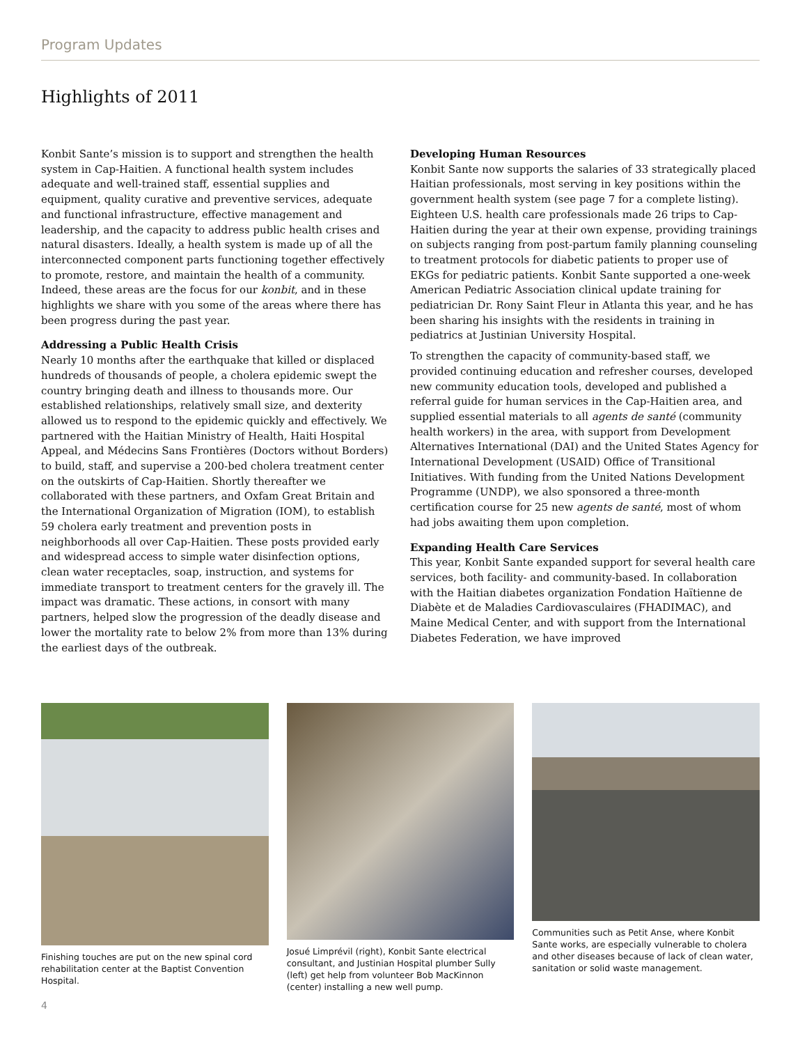Program Updates
Highlights of 2011
Konbit Sante’s mission is to support and strengthen the health system in Cap-Haitien. A functional health system includes adequate and well-trained staff, essential supplies and equipment, quality curative and preventive services, adequate and functional infrastructure, effective management and leadership, and the capacity to address public health crises and natural disasters. Ideally, a health system is made up of all the interconnected component parts functioning together effectively to promote, restore, and maintain the health of a community. Indeed, these areas are the focus for our konbit, and in these highlights we share with you some of the areas where there has been progress during the past year.
Addressing a Public Health Crisis
Nearly 10 months after the earthquake that killed or displaced hundreds of thousands of people, a cholera epidemic swept the country bringing death and illness to thousands more. Our established relationships, relatively small size, and dexterity allowed us to respond to the epidemic quickly and effectively. We partnered with the Haitian Ministry of Health, Haiti Hospital Appeal, and Médecins Sans Frontières (Doctors without Borders) to build, staff, and supervise a 200-bed cholera treatment center on the outskirts of Cap-Haitien. Shortly thereafter we collaborated with these partners, and Oxfam Great Britain and the International Organization of Migration (IOM), to establish 59 cholera early treatment and prevention posts in neighborhoods all over Cap-Haitien. These posts provided early and widespread access to simple water disinfection options, clean water receptacles, soap, instruction, and systems for immediate transport to treatment centers for the gravely ill. The impact was dramatic. These actions, in consort with many partners, helped slow the progression of the deadly disease and lower the mortality rate to below 2% from more than 13% during the earliest days of the outbreak.
Developing Human Resources
Konbit Sante now supports the salaries of 33 strategically placed Haitian professionals, most serving in key positions within the government health system (see page 7 for a complete listing). Eighteen U.S. health care professionals made 26 trips to Cap-Haitien during the year at their own expense, providing trainings on subjects ranging from post-partum family planning counseling to treatment protocols for diabetic patients to proper use of EKGs for pediatric patients. Konbit Sante supported a one-week American Pediatric Association clinical update training for pediatrician Dr. Rony Saint Fleur in Atlanta this year, and he has been sharing his insights with the residents in training in pediatrics at Justinian University Hospital.
To strengthen the capacity of community-based staff, we provided continuing education and refresher courses, developed new community education tools, developed and published a referral guide for human services in the Cap-Haitien area, and supplied essential materials to all agents de santé (community health workers) in the area, with support from Development Alternatives International (DAI) and the United States Agency for International Development (USAID) Office of Transitional Initiatives. With funding from the United Nations Development Programme (UNDP), we also sponsored a three-month certification course for 25 new agents de santé, most of whom had jobs awaiting them upon completion.
Expanding Health Care Services
This year, Konbit Sante expanded support for several health care services, both facility- and community-based. In collaboration with the Haitian diabetes organization Fondation Haïtienne de Diabète et de Maladies Cardiovasculaires (FHADIMAC), and Maine Medical Center, and with support from the International Diabetes Federation, we have improved
Finishing touches are put on the new spinal cord rehabilitation center at the Baptist Convention Hospital.
Josué Limprévil (right), Konbit Sante electrical consultant, and Justinian Hospital plumber Sully (left) get help from volunteer Bob MacKinnon (center) installing a new well pump.
Communities such as Petit Anse, where Konbit Sante works, are especially vulnerable to cholera and other diseases because of lack of clean water, sanitation or solid waste management.
4